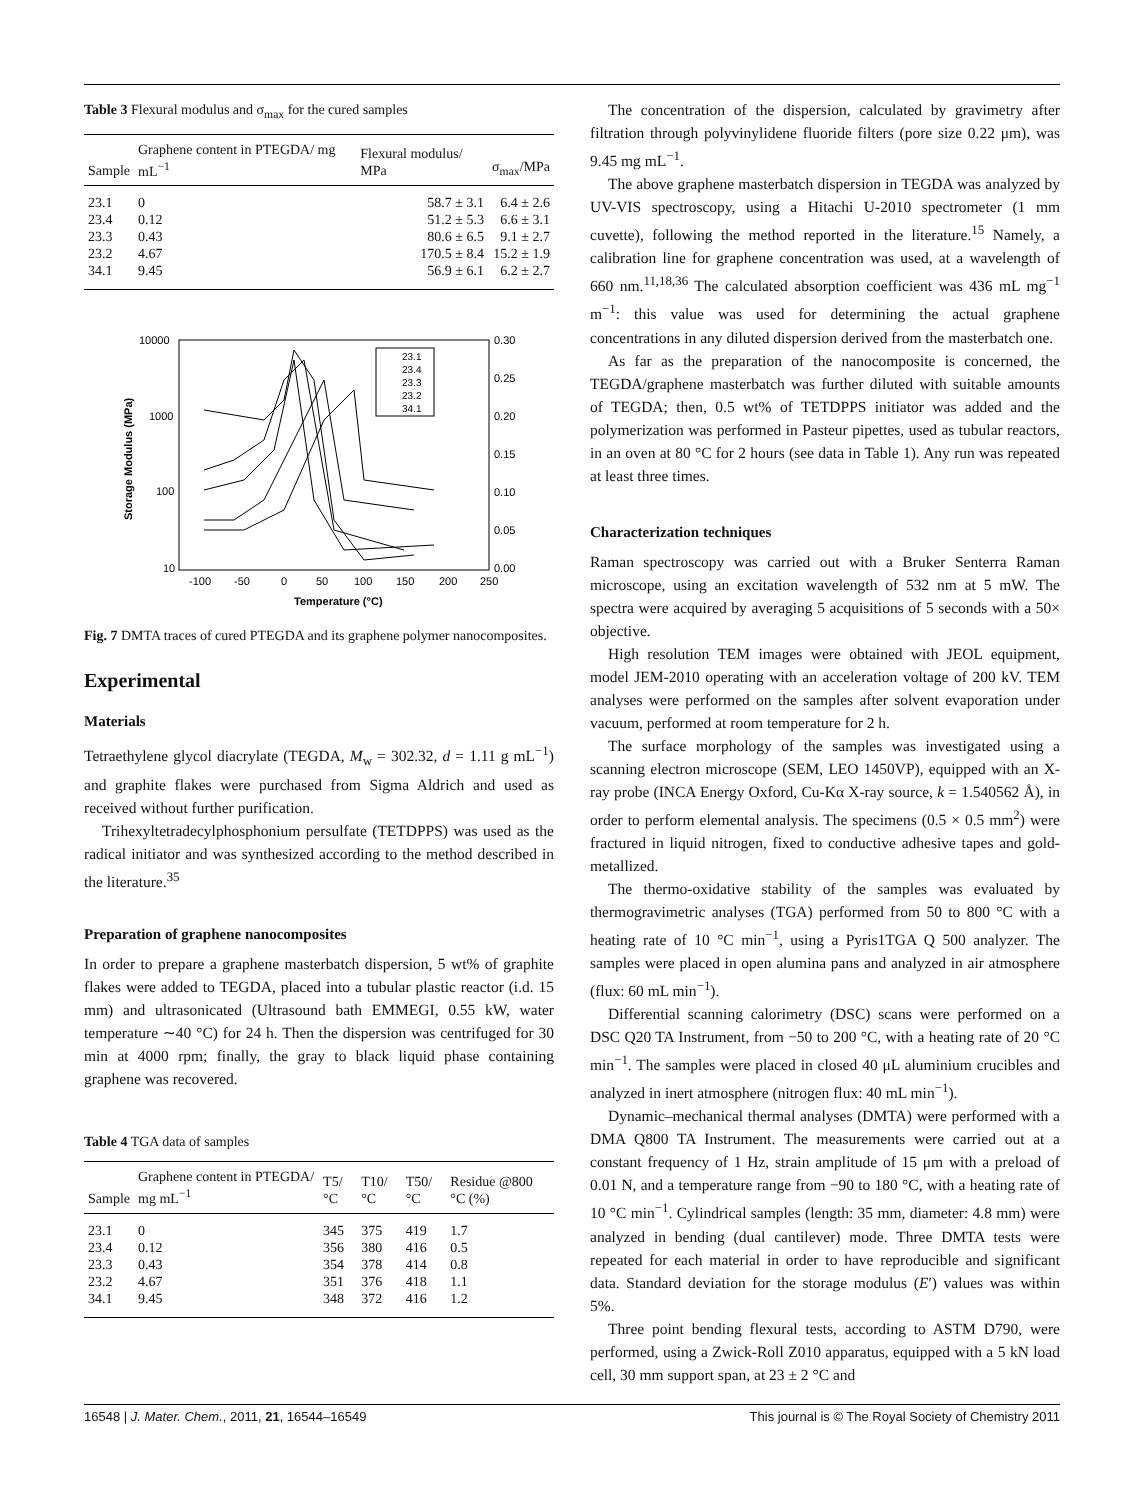Table 3 Flexural modulus and σ<sub>max</sub> for the cured samples
| Sample | Graphene content in PTEGDA/ mg mL<sup>−1</sup> | Flexural modulus/ MPa | σ<sub>max</sub>/MPa |
| --- | --- | --- | --- |
| 23.1 | 0 | 58.7 ± 3.1 | 6.4 ± 2.6 |
| 23.4 | 0.12 | 51.2 ± 5.3 | 6.6 ± 3.1 |
| 23.3 | 0.43 | 80.6 ± 6.5 | 9.1 ± 2.7 |
| 23.2 | 4.67 | 170.5 ± 8.4 | 15.2 ± 1.9 |
| 34.1 | 9.45 | 56.9 ± 6.1 | 6.2 ± 2.7 |
10000
1000
100
10
0.30
0.25
0.20
0.15
0.10
0.05
0.00
-100
-50
0
50
100
150
200
250
Temperature (°C)
Storage Modulus (MPa)
23.1
23.4
23.3
23.2
34.1
Fig. 7 DMTA traces of cured PTEGDA and its graphene polymer nanocomposites.
Experimental
Materials
Tetraethylene glycol diacrylate (TEGDA, M<sub>w</sub> = 302.32, d = 1.11 g mL<sup>−1</sup>) and graphite flakes were purchased from Sigma Aldrich and used as received without further purification.
Trihexyltetradecylphosphonium persulfate (TETDPPS) was used as the radical initiator and was synthesized according to the method described in the literature.<sup>35</sup>
Preparation of graphene nanocomposites
In order to prepare a graphene masterbatch dispersion, 5 wt% of graphite flakes were added to TEGDA, placed into a tubular plastic reactor (i.d. 15 mm) and ultrasonicated (Ultrasound bath EMMEGI, 0.55 kW, water temperature ∼40 °C) for 24 h. Then the dispersion was centrifuged for 30 min at 4000 rpm; finally, the gray to black liquid phase containing graphene was recovered.
Table 4 TGA data of samples
| Sample | Graphene content in PTEGDA/ mg mL<sup>−1</sup> | T5/°C | T10/°C | T50/°C | Residue @800 °C (%) |
| --- | --- | --- | --- | --- | --- |
| 23.1 | 0 | 345 | 375 | 419 | 1.7 |
| 23.4 | 0.12 | 356 | 380 | 416 | 0.5 |
| 23.3 | 0.43 | 354 | 378 | 414 | 0.8 |
| 23.2 | 4.67 | 351 | 376 | 418 | 1.1 |
| 34.1 | 9.45 | 348 | 372 | 416 | 1.2 |
The concentration of the dispersion, calculated by gravimetry after filtration through polyvinylidene fluoride filters (pore size 0.22 μm), was 9.45 mg mL<sup>−1</sup>.
The above graphene masterbatch dispersion in TEGDA was analyzed by UV-VIS spectroscopy, using a Hitachi U-2010 spectrometer (1 mm cuvette), following the method reported in the literature.<sup>15</sup> Namely, a calibration line for graphene concentration was used, at a wavelength of 660 nm.<sup>11,18,36</sup> The calculated absorption coefficient was 436 mL mg<sup>−1</sup> m<sup>−1</sup>: this value was used for determining the actual graphene concentrations in any diluted dispersion derived from the masterbatch one.
As far as the preparation of the nanocomposite is concerned, the TEGDA/graphene masterbatch was further diluted with suitable amounts of TEGDA; then, 0.5 wt% of TETDPPS initiator was added and the polymerization was performed in Pasteur pipettes, used as tubular reactors, in an oven at 80 °C for 2 hours (see data in Table 1). Any run was repeated at least three times.
Characterization techniques
Raman spectroscopy was carried out with a Bruker Senterra Raman microscope, using an excitation wavelength of 532 nm at 5 mW. The spectra were acquired by averaging 5 acquisitions of 5 seconds with a 50× objective.
High resolution TEM images were obtained with JEOL equipment, model JEM-2010 operating with an acceleration voltage of 200 kV. TEM analyses were performed on the samples after solvent evaporation under vacuum, performed at room temperature for 2 h.
The surface morphology of the samples was investigated using a scanning electron microscope (SEM, LEO 1450VP), equipped with an X-ray probe (INCA Energy Oxford, Cu-Kα X-ray source, k = 1.540562 Å), in order to perform elemental analysis. The specimens (0.5 × 0.5 mm<sup>2</sup>) were fractured in liquid nitrogen, fixed to conductive adhesive tapes and gold-metallized.
The thermo-oxidative stability of the samples was evaluated by thermogravimetric analyses (TGA) performed from 50 to 800 °C with a heating rate of 10 °C min<sup>−1</sup>, using a Pyris1TGA Q 500 analyzer. The samples were placed in open alumina pans and analyzed in air atmosphere (flux: 60 mL min<sup>−1</sup>).
Differential scanning calorimetry (DSC) scans were performed on a DSC Q20 TA Instrument, from −50 to 200 °C, with a heating rate of 20 °C min<sup>−1</sup>. The samples were placed in closed 40 μL aluminium crucibles and analyzed in inert atmosphere (nitrogen flux: 40 mL min<sup>−1</sup>).
Dynamic–mechanical thermal analyses (DMTA) were performed with a DMA Q800 TA Instrument. The measurements were carried out at a constant frequency of 1 Hz, strain amplitude of 15 μm with a preload of 0.01 N, and a temperature range from −90 to 180 °C, with a heating rate of 10 °C min<sup>−1</sup>. Cylindrical samples (length: 35 mm, diameter: 4.8 mm) were analyzed in bending (dual cantilever) mode. Three DMTA tests were repeated for each material in order to have reproducible and significant data. Standard deviation for the storage modulus (E′) values was within 5%.
Three point bending flexural tests, according to ASTM D790, were performed, using a Zwick-Roll Z010 apparatus, equipped with a 5 kN load cell, 30 mm support span, at 23 ± 2 °C and
16548 | J. Mater. Chem., 2011, 21, 16544–16549 This journal is © The Royal Society of Chemistry 2011